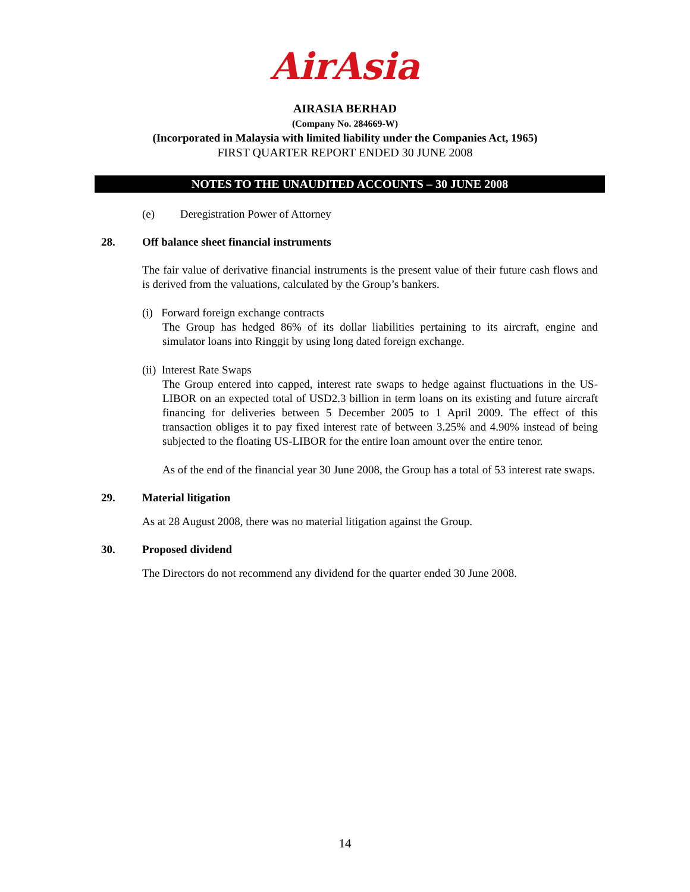AirAsia
AIRASIA BERHAD
(Company No. 284669-W)
(Incorporated in Malaysia with limited liability under the Companies Act, 1965)
FIRST QUARTER REPORT ENDED 30 JUNE 2008
NOTES TO THE UNAUDITED ACCOUNTS – 30 JUNE 2008
(e) Deregistration Power of Attorney
28. Off balance sheet financial instruments
The fair value of derivative financial instruments is the present value of their future cash flows and is derived from the valuations, calculated by the Group’s bankers.
(i) Forward foreign exchange contracts
The Group has hedged 86% of its dollar liabilities pertaining to its aircraft, engine and simulator loans into Ringgit by using long dated foreign exchange.
(ii) Interest Rate Swaps
The Group entered into capped, interest rate swaps to hedge against fluctuations in the US-LIBOR on an expected total of USD2.3 billion in term loans on its existing and future aircraft financing for deliveries between 5 December 2005 to 1 April 2009. The effect of this transaction obliges it to pay fixed interest rate of between 3.25% and 4.90% instead of being subjected to the floating US-LIBOR for the entire loan amount over the entire tenor.
As of the end of the financial year 30 June 2008, the Group has a total of 53 interest rate swaps.
29. Material litigation
As at 28 August 2008, there was no material litigation against the Group.
30. Proposed dividend
The Directors do not recommend any dividend for the quarter ended 30 June 2008.
14